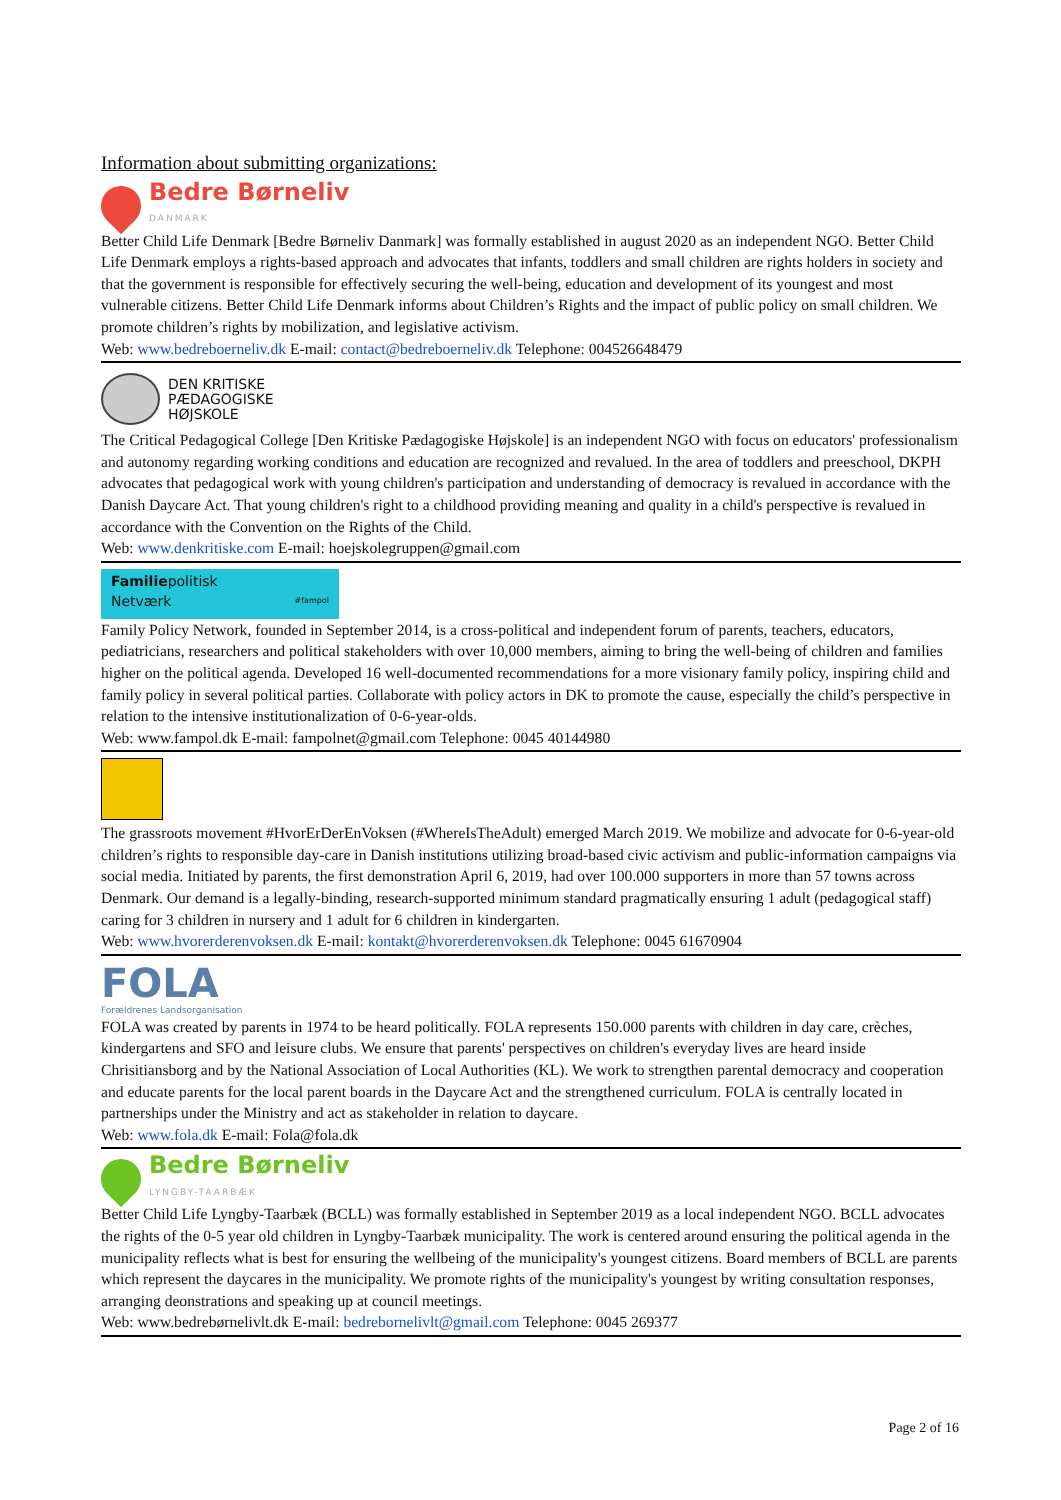Information about submitting organizations:
Bedre Børneliv
DANMARK
Better Child Life Denmark [Bedre Børneliv Danmark] was formally established in august 2020 as an independent NGO. Better Child Life Denmark employs a rights-based approach and advocates that infants, toddlers and small children are rights holders in society and that the government is responsible for effectively securing the well-being, education and development of its youngest and most vulnerable citizens. Better Child Life Denmark informs about Children’s Rights and the impact of public policy on small children. We promote children’s rights by mobilization, and legislative activism.
Web: www.bedreboerneliv.dk E-mail: contact@bedreboerneliv.dk Telephone: 004526648479
DEN KRITISKE
PÆDAGOGISKE
HØJSKOLE
The Critical Pedagogical College [Den Kritiske Pædagogiske Højskole] is an independent NGO with focus on educators' professionalism and autonomy regarding working conditions and education are recognized and revalued. In the area of toddlers and preeschool, DKPH advocates that pedagogical work with young children's participation and understanding of democracy is revalued in accordance with the Danish Daycare Act. That young children's right to a childhood providing meaning and quality in a child's perspective is revalued in accordance with the Convention on the Rights of the Child.
Web: www.denkritiske.com E-mail: hoejskolegruppen@gmail.com
Familiepolitisk
Netværk #fampol
Family Policy Network, founded in September 2014, is a cross-political and independent forum of parents, teachers, educators, pediatricians, researchers and political stakeholders with over 10,000 members, aiming to bring the well-being of children and families higher on the political agenda. Developed 16 well-documented recommendations for a more visionary family policy, inspiring child and family policy in several political parties. Collaborate with policy actors in DK to promote the cause, especially the child’s perspective in relation to the intensive institutionalization of 0-6-year-olds.
Web: www.fampol.dk E-mail: fampolnet@gmail.com Telephone: 0045 40144980
The grassroots movement #HvorErDerEnVoksen (#WhereIsTheAdult) emerged March 2019. We mobilize and advocate for 0-6-year-old children’s rights to responsible day-care in Danish institutions utilizing broad-based civic activism and public-information campaigns via social media. Initiated by parents, the first demonstration April 6, 2019, had over 100.000 supporters in more than 57 towns across Denmark. Our demand is a legally-binding, research-supported minimum standard pragmatically ensuring 1 adult (pedagogical staff) caring for 3 children in nursery and 1 adult for 6 children in kindergarten.
Web: www.hvorerderenvoksen.dk E-mail: kontakt@hvorerderenvoksen.dk Telephone: 0045 61670904
FOLA
Forældrenes Landsorganisation
FOLA was created by parents in 1974 to be heard politically. FOLA represents 150.000 parents with children in day care, crèches, kindergartens and SFO and leisure clubs. We ensure that parents' perspectives on children's everyday lives are heard inside Chrisitiansborg and by the National Association of Local Authorities (KL). We work to strengthen parental democracy and cooperation and educate parents for the local parent boards in the Daycare Act and the strengthened curriculum. FOLA is centrally located in partnerships under the Ministry and act as stakeholder in relation to daycare.
Web: www.fola.dk E-mail: Fola@fola.dk
Bedre Børneliv
LYNGBY-TAARBÆK
Better Child Life Lyngby-Taarbæk (BCLL) was formally established in September 2019 as a local independent NGO. BCLL advocates the rights of the 0-5 year old children in Lyngby-Taarbæk municipality. The work is centered around ensuring the political agenda in the municipality reflects what is best for ensuring the wellbeing of the municipality's youngest citizens. Board members of BCLL are parents which represent the daycares in the municipality. We promote rights of the municipality's youngest by writing consultation responses, arranging deonstrations and speaking up at council meetings.
Web: www.bedrebørnelivlt.dk E-mail: bedrebornelivlt@gmail.com Telephone: 0045 269377
Page 2 of 16